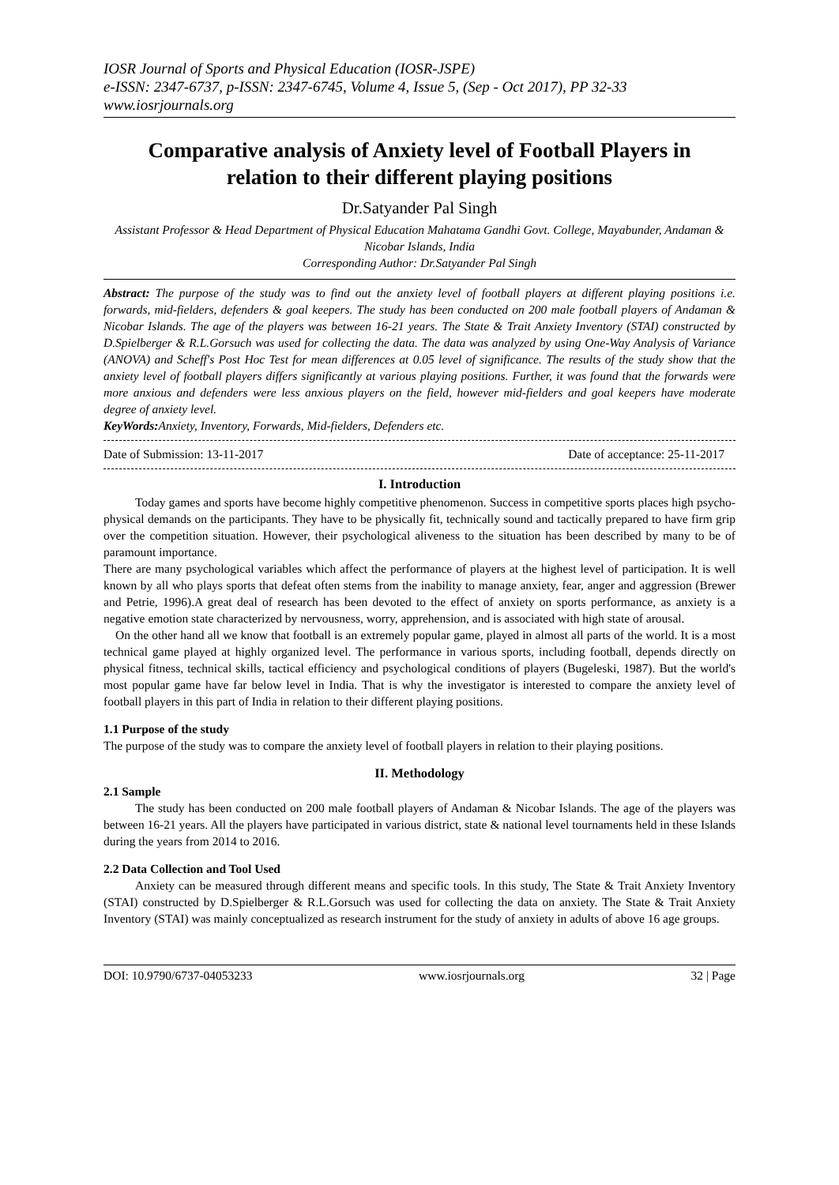IOSR Journal of Sports and Physical Education (IOSR-JSPE)
e-ISSN: 2347-6737, p-ISSN: 2347-6745, Volume 4, Issue 5, (Sep - Oct 2017), PP 32-33
www.iosrjournals.org
Comparative analysis of Anxiety level of Football Players in relation to their different playing positions
Dr.Satyander Pal Singh
Assistant Professor & Head Department of Physical Education Mahatama Gandhi Govt. College, Mayabunder, Andaman & Nicobar Islands, India
Corresponding Author: Dr.Satyander Pal Singh
Abstract: The purpose of the study was to find out the anxiety level of football players at different playing positions i.e. forwards, mid-fielders, defenders & goal keepers. The study has been conducted on 200 male football players of Andaman & Nicobar Islands. The age of the players was between 16-21 years. The State & Trait Anxiety Inventory (STAI) constructed by D.Spielberger & R.L.Gorsuch was used for collecting the data. The data was analyzed by using One-Way Analysis of Variance (ANOVA) and Scheff's Post Hoc Test for mean differences at 0.05 level of significance. The results of the study show that the anxiety level of football players differs significantly at various playing positions. Further, it was found that the forwards were more anxious and defenders were less anxious players on the field, however mid-fielders and goal keepers have moderate degree of anxiety level.
KeyWords: Anxiety, Inventory, Forwards, Mid-fielders, Defenders etc.
Date of Submission: 13-11-2017 Date of acceptance: 25-11-2017
I. Introduction
Today games and sports have become highly competitive phenomenon. Success in competitive sports places high psycho-physical demands on the participants. They have to be physically fit, technically sound and tactically prepared to have firm grip over the competition situation. However, their psychological aliveness to the situation has been described by many to be of paramount importance.
There are many psychological variables which affect the performance of players at the highest level of participation. It is well known by all who plays sports that defeat often stems from the inability to manage anxiety, fear, anger and aggression (Brewer and Petrie, 1996).A great deal of research has been devoted to the effect of anxiety on sports performance, as anxiety is a negative emotion state characterized by nervousness, worry, apprehension, and is associated with high state of arousal.
On the other hand all we know that football is an extremely popular game, played in almost all parts of the world. It is a most technical game played at highly organized level. The performance in various sports, including football, depends directly on physical fitness, technical skills, tactical efficiency and psychological conditions of players (Bugeleski, 1987). But the world's most popular game have far below level in India. That is why the investigator is interested to compare the anxiety level of football players in this part of India in relation to their different playing positions.
1.1 Purpose of the study
The purpose of the study was to compare the anxiety level of football players in relation to their playing positions.
II. Methodology
2.1 Sample
The study has been conducted on 200 male football players of Andaman & Nicobar Islands. The age of the players was between 16-21 years. All the players have participated in various district, state & national level tournaments held in these Islands during the years from 2014 to 2016.
2.2 Data Collection and Tool Used
Anxiety can be measured through different means and specific tools. In this study, The State & Trait Anxiety Inventory (STAI) constructed by D.Spielberger & R.L.Gorsuch was used for collecting the data on anxiety. The State & Trait Anxiety Inventory (STAI) was mainly conceptualized as research instrument for the study of anxiety in adults of above 16 age groups.
DOI: 10.9790/6737-04053233 www.iosrjournals.org 32 | Page